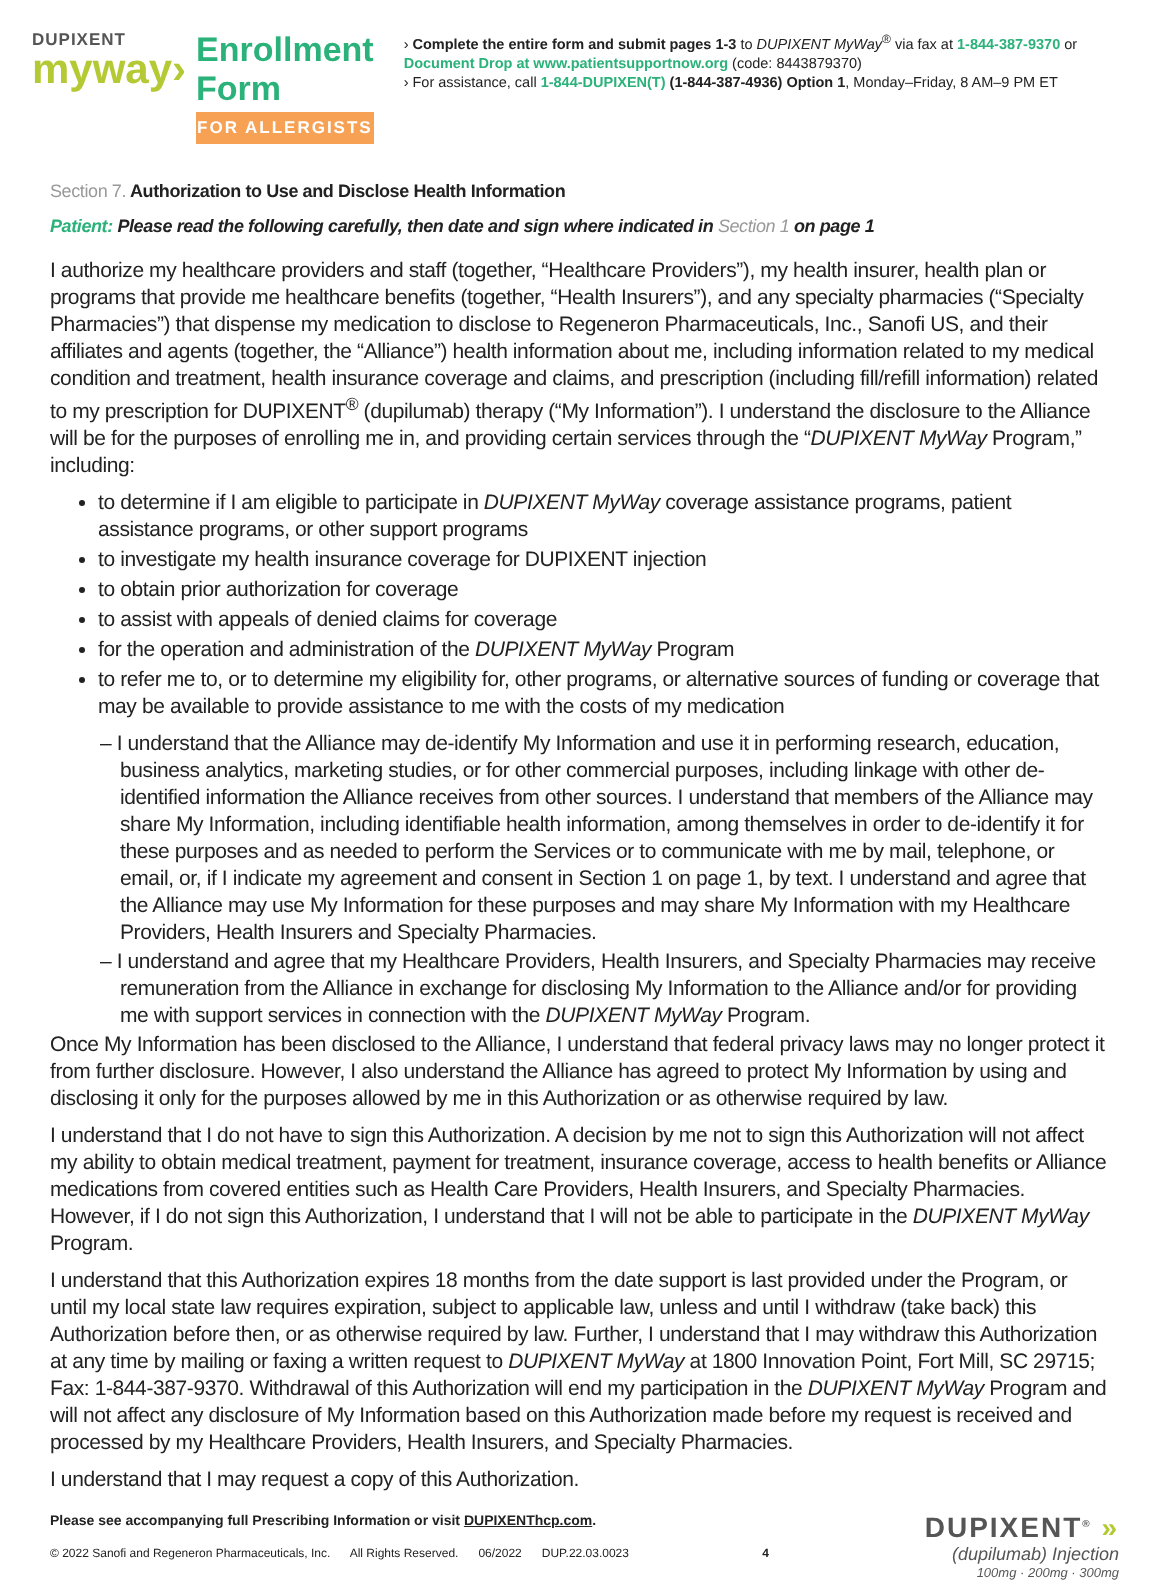DUPIXENT
myway›
Enrollment Form
FOR ALLERGISTS
› Complete the entire form and submit pages 1-3 to DUPIXENT MyWay<sup>®</sup> via fax at 1-844-387-9370 or Document Drop at www.patientsupportnow.org (code: 8443879370)
› For assistance, call 1-844-DUPIXEN(T) (1-844-387-4936) Option 1, Monday–Friday, 8 AM–9 PM ET
Section 7. Authorization to Use and Disclose Health Information
Patient: Please read the following carefully, then date and sign where indicated in Section 1 on page 1
I authorize my healthcare providers and staff (together, “Healthcare Providers”), my health insurer, health plan or programs that provide me healthcare benefits (together, “Health Insurers”), and any specialty pharmacies (“Specialty Pharmacies”) that dispense my medication to disclose to Regeneron Pharmaceuticals, Inc., Sanofi US, and their affiliates and agents (together, the “Alliance”) health information about me, including information related to my medical condition and treatment, health insurance coverage and claims, and prescription (including fill/refill information) related to my prescription for DUPIXENT<sup>®</sup> (dupilumab) therapy (“My Information”). I understand the disclosure to the Alliance will be for the purposes of enrolling me in, and providing certain services through the “DUPIXENT MyWay Program,” including:
to determine if I am eligible to participate in DUPIXENT MyWay coverage assistance programs, patient assistance programs, or other support programs
to investigate my health insurance coverage for DUPIXENT injection
to obtain prior authorization for coverage
to assist with appeals of denied claims for coverage
for the operation and administration of the DUPIXENT MyWay Program
to refer me to, or to determine my eligibility for, other programs, or alternative sources of funding or coverage that may be available to provide assistance to me with the costs of my medication
– I understand that the Alliance may de-identify My Information and use it in performing research, education, business analytics, marketing studies, or for other commercial purposes, including linkage with other de-identified information the Alliance receives from other sources. I understand that members of the Alliance may share My Information, including identifiable health information, among themselves in order to de-identify it for these purposes and as needed to perform the Services or to communicate with me by mail, telephone, or email, or, if I indicate my agreement and consent in Section 1 on page 1, by text. I understand and agree that the Alliance may use My Information for these purposes and may share My Information with my Healthcare Providers, Health Insurers and Specialty Pharmacies.
– I understand and agree that my Healthcare Providers, Health Insurers, and Specialty Pharmacies may receive remuneration from the Alliance in exchange for disclosing My Information to the Alliance and/or for providing me with support services in connection with the DUPIXENT MyWay Program.
Once My Information has been disclosed to the Alliance, I understand that federal privacy laws may no longer protect it from further disclosure. However, I also understand the Alliance has agreed to protect My Information by using and disclosing it only for the purposes allowed by me in this Authorization or as otherwise required by law.
I understand that I do not have to sign this Authorization. A decision by me not to sign this Authorization will not affect my ability to obtain medical treatment, payment for treatment, insurance coverage, access to health benefits or Alliance medications from covered entities such as Health Care Providers, Health Insurers, and Specialty Pharmacies. However, if I do not sign this Authorization, I understand that I will not be able to participate in the DUPIXENT MyWay Program.
I understand that this Authorization expires 18 months from the date support is last provided under the Program, or until my local state law requires expiration, subject to applicable law, unless and until I withdraw (take back) this Authorization before then, or as otherwise required by law. Further, I understand that I may withdraw this Authorization at any time by mailing or faxing a written request to DUPIXENT MyWay at 1800 Innovation Point, Fort Mill, SC 29715; Fax: 1-844-387-9370. Withdrawal of this Authorization will end my participation in the DUPIXENT MyWay Program and will not affect any disclosure of My Information based on this Authorization made before my request is received and processed by my Healthcare Providers, Health Insurers, and Specialty Pharmacies.
I understand that I may request a copy of this Authorization.
Please see accompanying full Prescribing Information or visit DUPIXENThcp.com.
© 2022 Sanofi and Regeneron Pharmaceuticals, Inc. All Rights Reserved. 06/2022 DUP.22.03.0023 4
DUPIXENT<sup>®</sup> »
(dupilumab) Injection
100mg · 200mg · 300mg